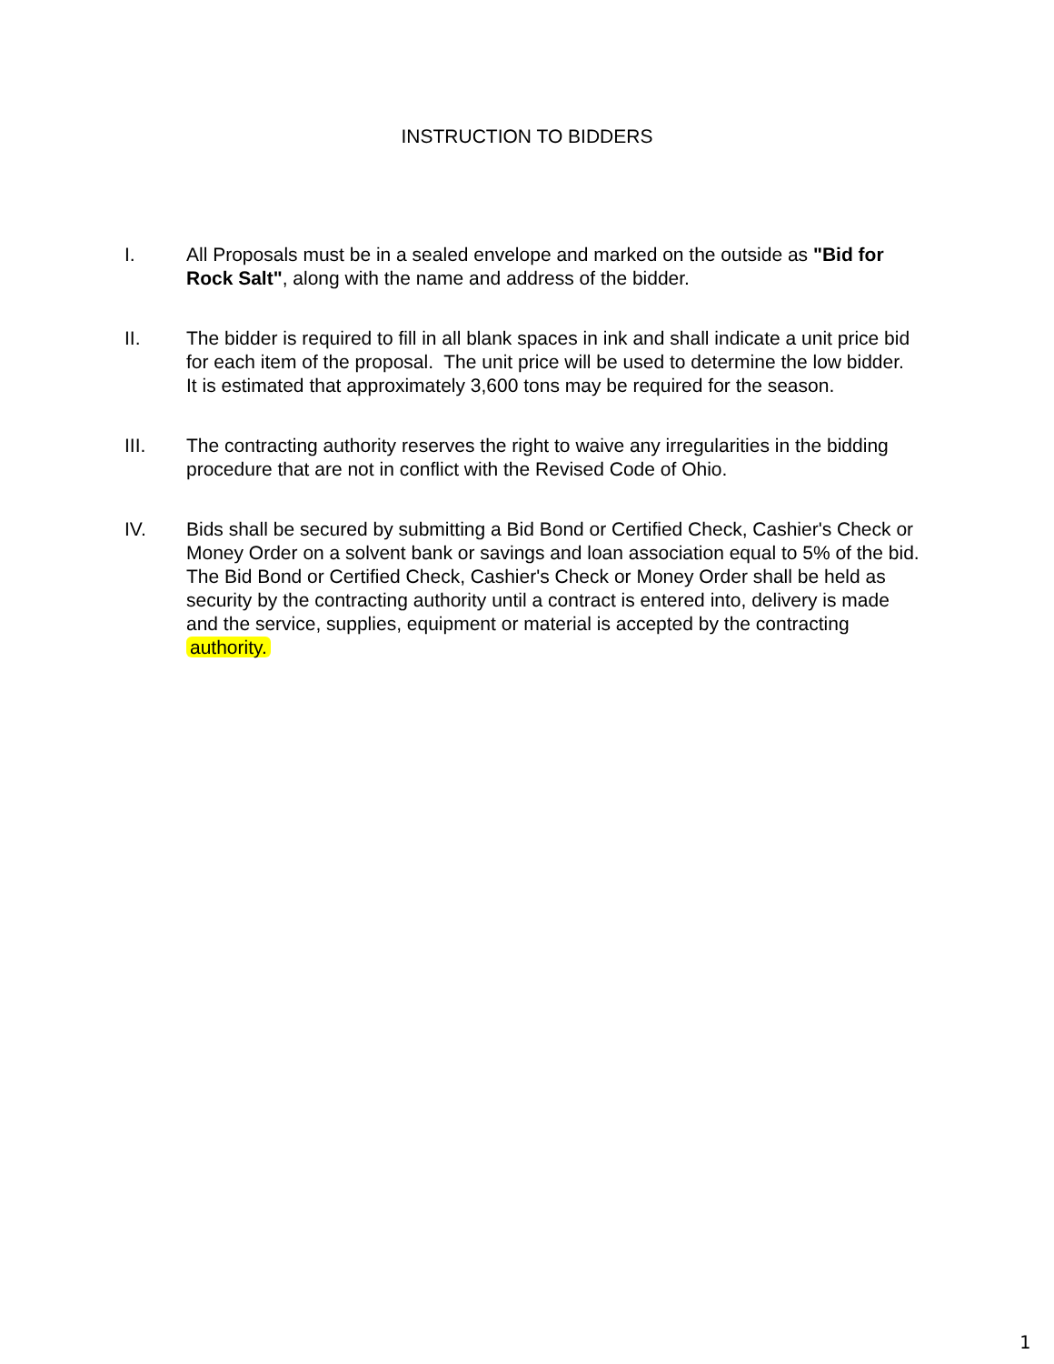INSTRUCTION TO BIDDERS
I. All Proposals must be in a sealed envelope and marked on the outside as "Bid for Rock Salt", along with the name and address of the bidder.
II. The bidder is required to fill in all blank spaces in ink and shall indicate a unit price bid for each item of the proposal. The unit price will be used to determine the low bidder. It is estimated that approximately 3,600 tons may be required for the season.
III. The contracting authority reserves the right to waive any irregularities in the bidding procedure that are not in conflict with the Revised Code of Ohio.
IV. Bids shall be secured by submitting a Bid Bond or Certified Check, Cashier's Check or Money Order on a solvent bank or savings and loan association equal to 5% of the bid. The Bid Bond or Certified Check, Cashier's Check or Money Order shall be held as security by the contracting authority until a contract is entered into, delivery is made and the service, supplies, equipment or material is accepted by the contracting authority.
1